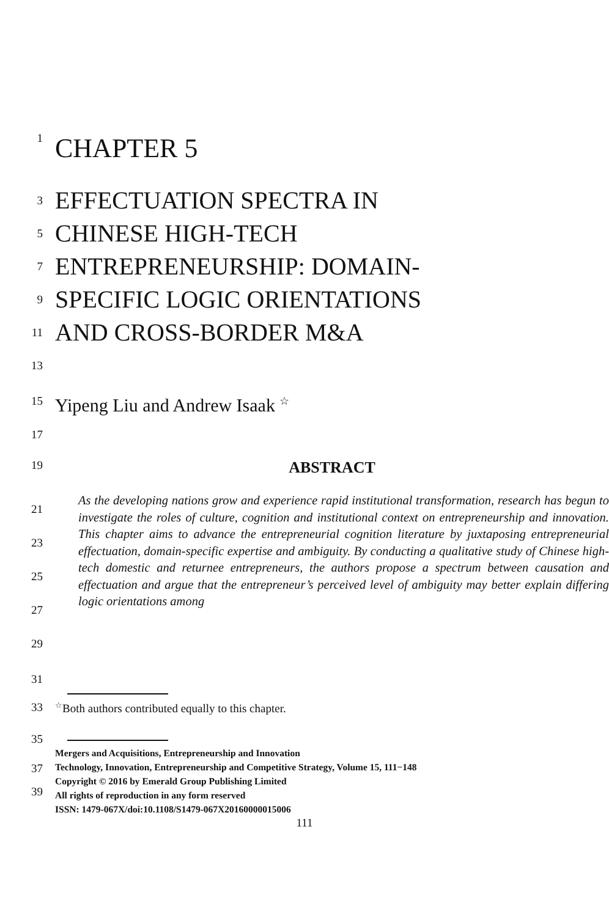1
CHAPTER 5
3
5
7
9
11
13
EFFECTUATION SPECTRA IN
CHINESE HIGH-TECH
ENTREPRENEURSHIP: DOMAIN-
SPECIFIC LOGIC ORIENTATIONS
AND CROSS-BORDER M&A
15
Yipeng Liu and Andrew Isaak <sup>☆</sup>
17
19
ABSTRACT
21
23
25
27
29
As the developing nations grow and experience rapid institutional transformation, research has begun to investigate the roles of culture, cognition and institutional context on entrepreneurship and innovation. This chapter aims to advance the entrepreneurial cognition literature by juxtaposing entrepreneurial effectuation, domain-specific expertise and ambiguity. By conducting a qualitative study of Chinese high-tech domestic and returnee entrepreneurs, the authors propose a spectrum between causation and effectuation and argue that the entrepreneur’s perceived level of ambiguity may better explain differing logic orientations among
31
33
<sup>☆</sup>Both authors contributed equally to this chapter.
35
37
39
Mergers and Acquisitions, Entrepreneurship and Innovation
Technology, Innovation, Entrepreneurship and Competitive Strategy, Volume 15, 111−148
Copyright © 2016 by Emerald Group Publishing Limited
All rights of reproduction in any form reserved
ISSN: 1479-067X/doi:10.1108/S1479-067X20160000015006
111